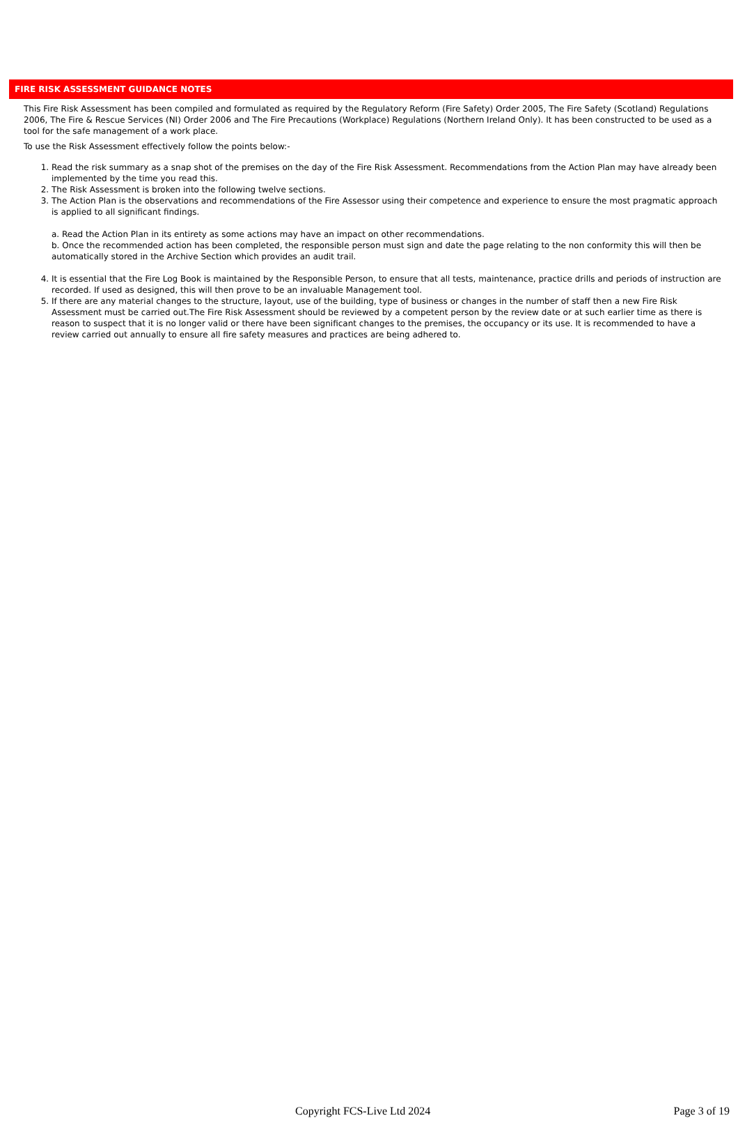FIRE RISK ASSESSMENT GUIDANCE NOTES
This Fire Risk Assessment has been compiled and formulated as required by the Regulatory Reform (Fire Safety) Order 2005, The Fire Safety (Scotland) Regulations 2006, The Fire & Rescue Services (NI) Order 2006 and The Fire Precautions (Workplace) Regulations (Northern Ireland Only). It has been constructed to be used as a tool for the safe management of a work place.
To use the Risk Assessment effectively follow the points below:-
1. Read the risk summary as a snap shot of the premises on the day of the Fire Risk Assessment. Recommendations from the Action Plan may have already been implemented by the time you read this.
2. The Risk Assessment is broken into the following twelve sections.
3. The Action Plan is the observations and recommendations of the Fire Assessor using their competence and experience to ensure the most pragmatic approach is applied to all significant findings.
a. Read the Action Plan in its entirety as some actions may have an impact on other recommendations.
b. Once the recommended action has been completed, the responsible person must sign and date the page relating to the non conformity this will then be automatically stored in the Archive Section which provides an audit trail.
4. It is essential that the Fire Log Book is maintained by the Responsible Person, to ensure that all tests, maintenance, practice drills and periods of instruction are recorded. If used as designed, this will then prove to be an invaluable Management tool.
5. If there are any material changes to the structure, layout, use of the building, type of business or changes in the number of staff then a new Fire Risk Assessment must be carried out.The Fire Risk Assessment should be reviewed by a competent person by the review date or at such earlier time as there is reason to suspect that it is no longer valid or there have been significant changes to the premises, the occupancy or its use. It is recommended to have a review carried out annually to ensure all fire safety measures and practices are being adhered to.
Copyright FCS-Live Ltd 2024 Page 3 of 19